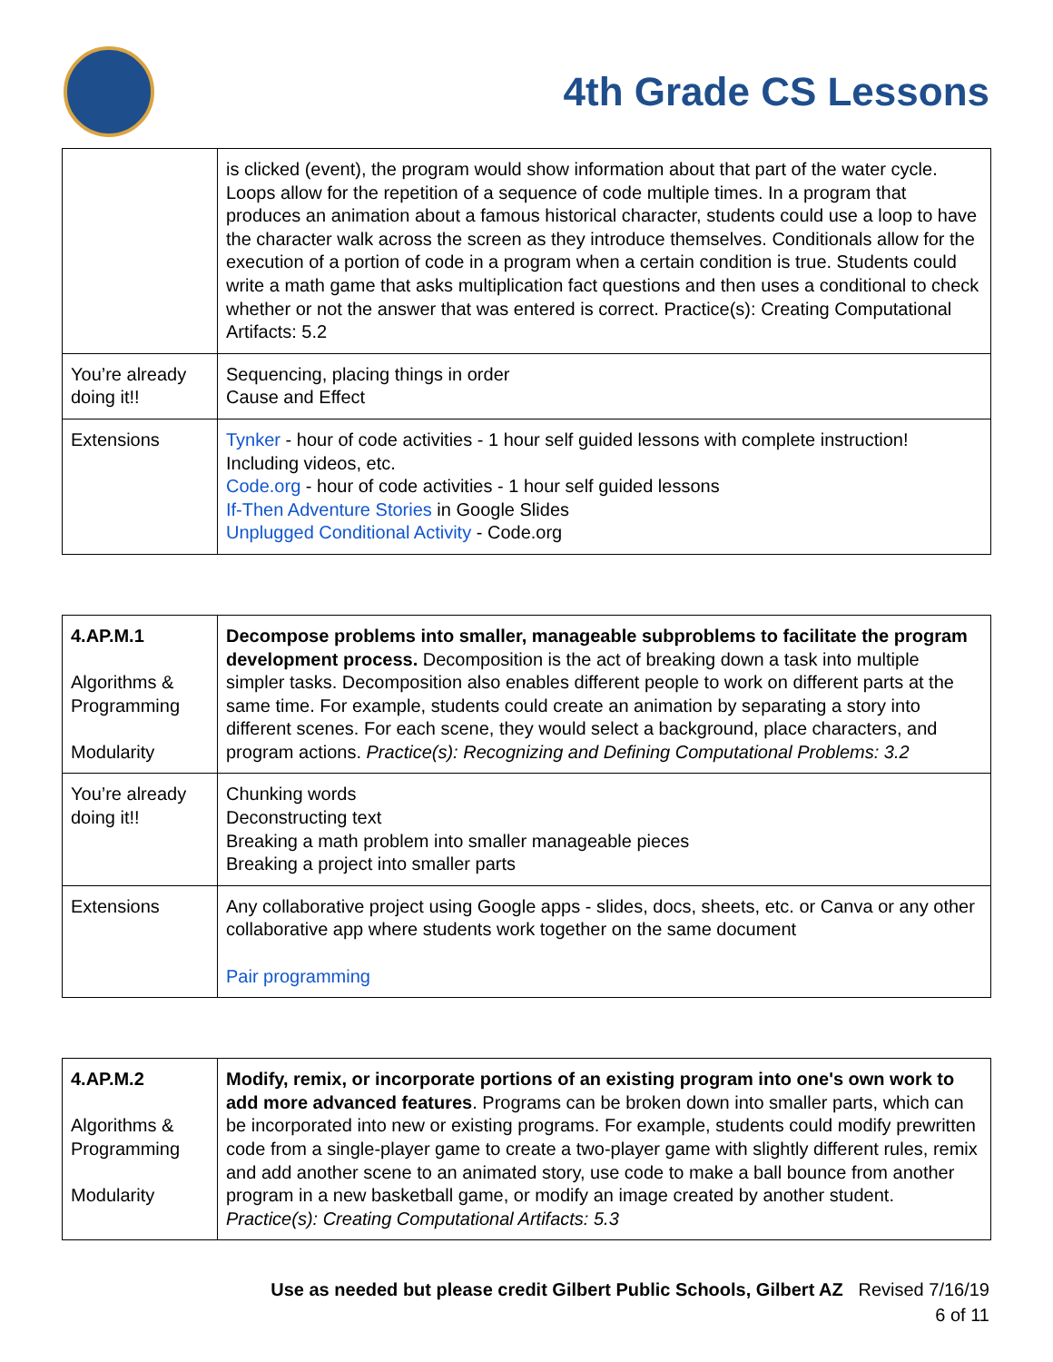4th Grade CS Lessons
| | is clicked (event), the program would show information about that part of the water cycle. Loops allow for the repetition of a sequence of code multiple times. In a program that produces an animation about a famous historical character, students could use a loop to have the character walk across the screen as they introduce themselves. Conditionals allow for the execution of a portion of code in a program when a certain condition is true. Students could write a math game that asks multiplication fact questions and then uses a conditional to check whether or not the answer that was entered is correct. Practice(s): Creating Computational Artifacts: 5.2 |
| You’re already doing it!! | Sequencing, placing things in order Cause and Effect |
| Extensions | Tynker - hour of code activities - 1 hour self guided lessons with complete instruction! Including videos, etc. Code.org - hour of code activities - 1 hour self guided lessons If-Then Adventure Stories in Google Slides Unplugged Conditional Activity - Code.org |
| 4.AP.M.1 Algorithms & Programming Modularity | Decompose problems into smaller, manageable subproblems to facilitate the program development process. Decomposition is the act of breaking down a task into multiple simpler tasks. Decomposition also enables different people to work on different parts at the same time. For example, students could create an animation by separating a story into different scenes. For each scene, they would select a background, place characters, and program actions. Practice(s): Recognizing and Defining Computational Problems: 3.2 |
| You’re already doing it!! | Chunking words Deconstructing text Breaking a math problem into smaller manageable pieces Breaking a project into smaller parts |
| Extensions | Any collaborative project using Google apps - slides, docs, sheets, etc. or Canva or any other collaborative app where students work together on the same document Pair programming |
| 4.AP.M.2 Algorithms & Programming Modularity | Modify, remix, or incorporate portions of an existing program into one's own work to add more advanced features . Programs can be broken down into smaller parts, which can be incorporated into new or existing programs. For example, students could modify prewritten code from a single-player game to create a two-player game with slightly different rules, remix and add another scene to an animated story, use code to make a ball bounce from another program in a new basketball game, or modify an image created by another student. Practice(s): Creating Computational Artifacts: 5.3 |
Use as needed but please credit Gilbert Public Schools, Gilbert AZ Revised 7/16/19
6 of 11